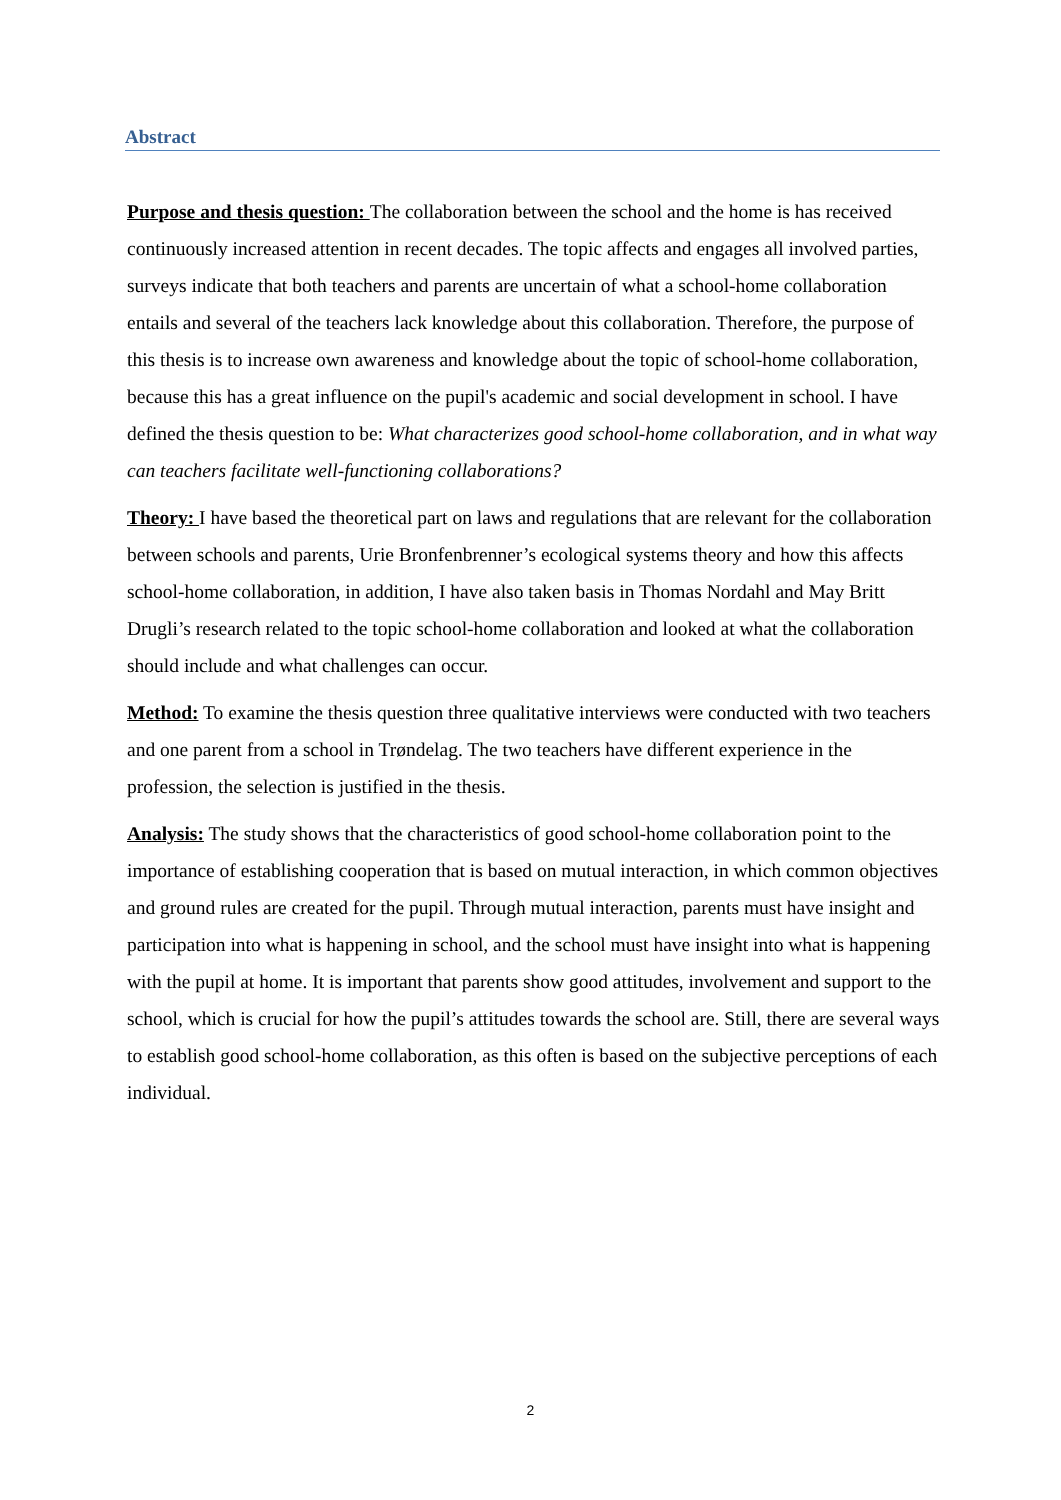Abstract
Purpose and thesis question: The collaboration between the school and the home is has received continuously increased attention in recent decades. The topic affects and engages all involved parties, surveys indicate that both teachers and parents are uncertain of what a school-home collaboration entails and several of the teachers lack knowledge about this collaboration. Therefore, the purpose of this thesis is to increase own awareness and knowledge about the topic of school-home collaboration, because this has a great influence on the pupil's academic and social development in school. I have defined the thesis question to be: What characterizes good school-home collaboration, and in what way can teachers facilitate well-functioning collaborations?
Theory: I have based the theoretical part on laws and regulations that are relevant for the collaboration between schools and parents, Urie Bronfenbrenner’s ecological systems theory and how this affects school-home collaboration, in addition, I have also taken basis in Thomas Nordahl and May Britt Drugli’s research related to the topic school-home collaboration and looked at what the collaboration should include and what challenges can occur.
Method: To examine the thesis question three qualitative interviews were conducted with two teachers and one parent from a school in Trøndelag. The two teachers have different experience in the profession, the selection is justified in the thesis.
Analysis: The study shows that the characteristics of good school-home collaboration point to the importance of establishing cooperation that is based on mutual interaction, in which common objectives and ground rules are created for the pupil. Through mutual interaction, parents must have insight and participation into what is happening in school, and the school must have insight into what is happening with the pupil at home. It is important that parents show good attitudes, involvement and support to the school, which is crucial for how the pupil’s attitudes towards the school are. Still, there are several ways to establish good school-home collaboration, as this often is based on the subjective perceptions of each individual.
2